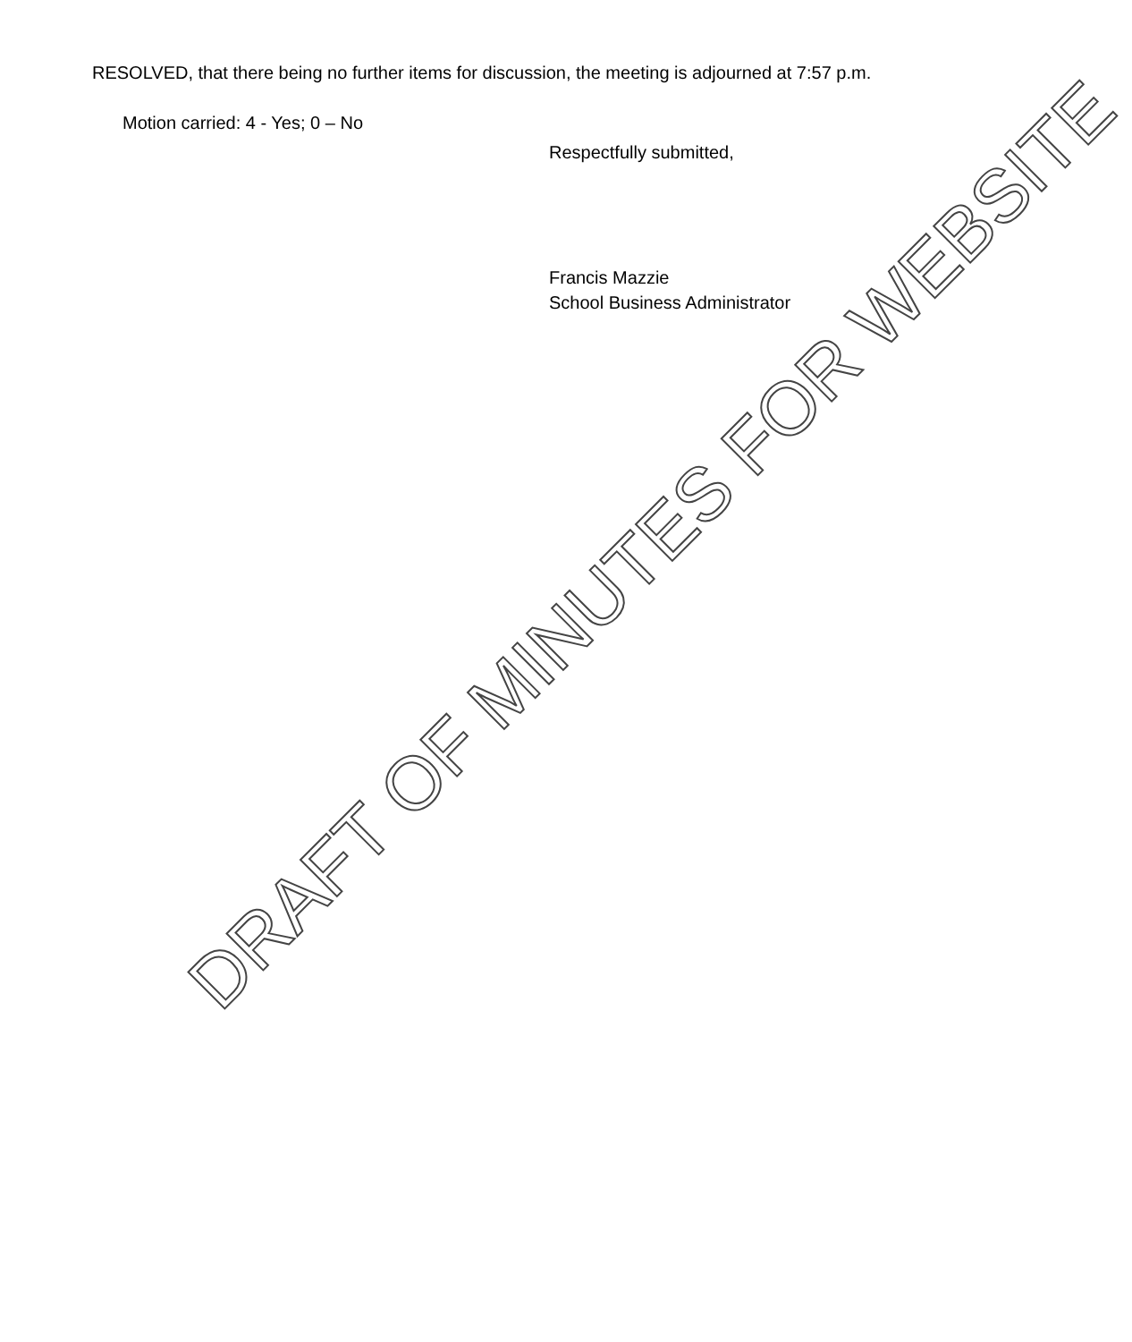RESOLVED, that there being no further items for discussion, the meeting is adjourned at 7:57 p.m.
Motion carried: 4 - Yes; 0 – No
Respectfully submitted,
Francis Mazzie
School Business Administrator
DRAFT OF MINUTES FOR WEBSITE